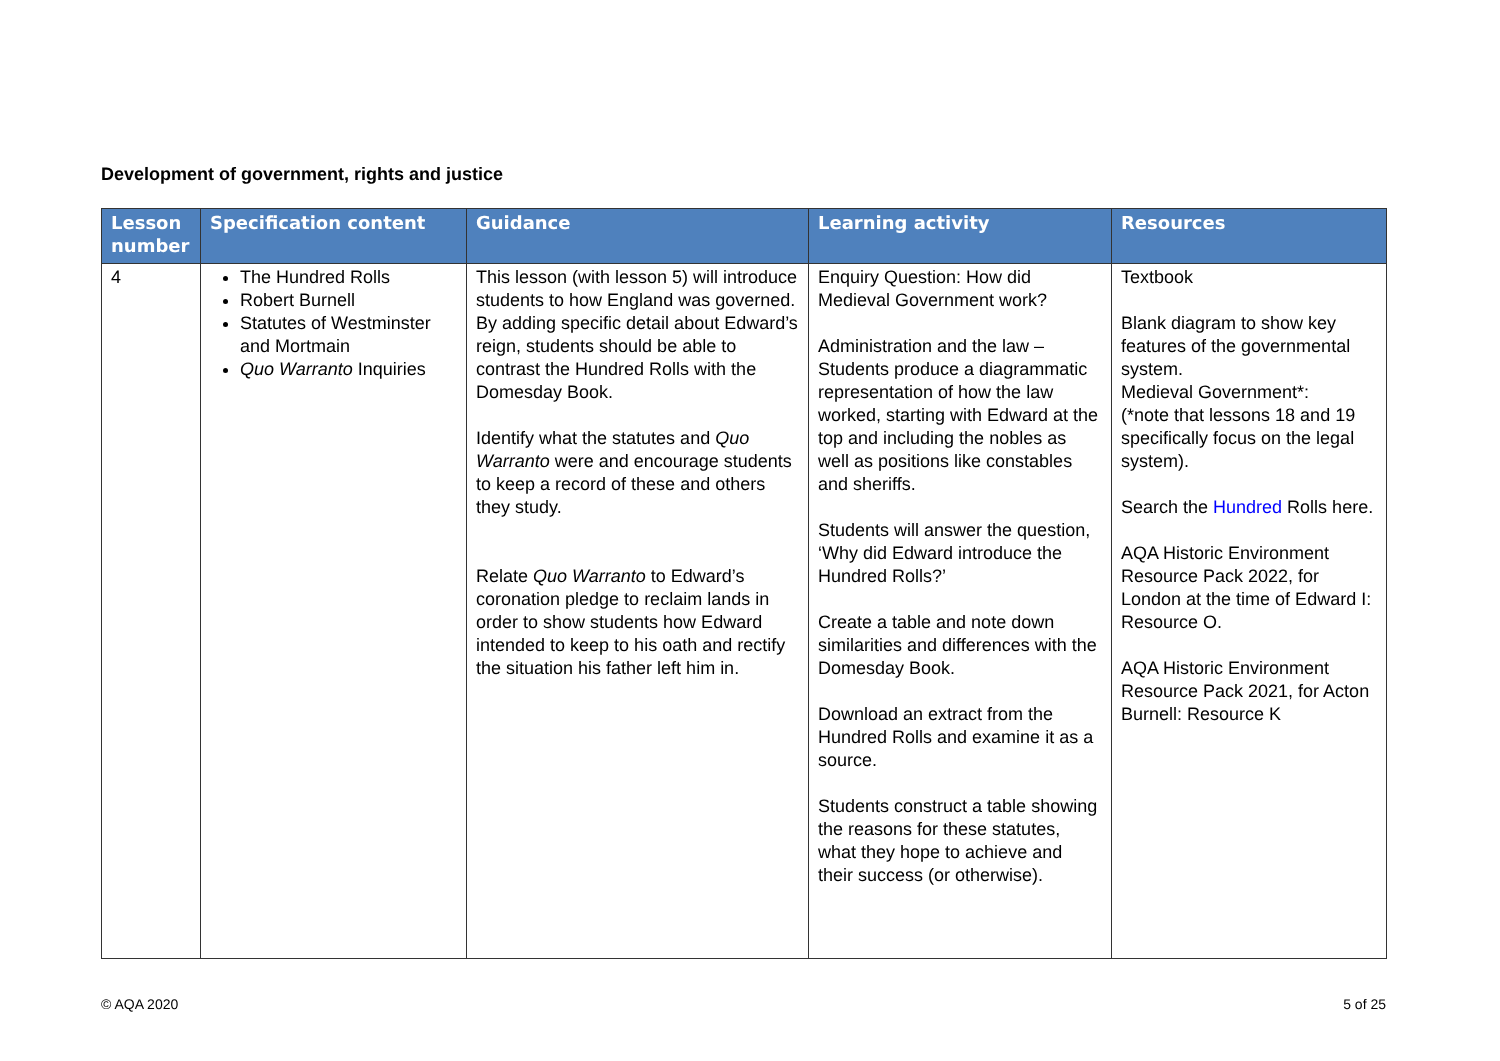Development of government, rights and justice
| Lesson number | Specification content | Guidance | Learning activity | Resources |
| --- | --- | --- | --- | --- |
| 4 | The Hundred Rolls Robert Burnell Statutes of Westminster and Mortmain Quo Warranto Inquiries | This lesson (with lesson 5) will introduce students to how England was governed. By adding specific detail about Edward’s reign, students should be able to contrast the Hundred Rolls with the Domesday Book. Identify what the statutes and Quo Warranto were and encourage students to keep a record of these and others they study. Relate Quo Warranto to Edward’s coronation pledge to reclaim lands in order to show students how Edward intended to keep to his oath and rectify the situation his father left him in. | Enquiry Question: How did Medieval Government work? Administration and the law – Students produce a diagrammatic representation of how the law worked, starting with Edward at the top and including the nobles as well as positions like constables and sheriffs. Students will answer the question, ‘Why did Edward introduce the Hundred Rolls?’ Create a table and note down similarities and differences with the Domesday Book. Download an extract from the Hundred Rolls and examine it as a source. Students construct a table showing the reasons for these statutes, what they hope to achieve and their success (or otherwise). | Textbook Blank diagram to show key features of the governmental system. Medieval Government*: (*note that lessons 18 and 19 specifically focus on the legal system). Search the Hundred Rolls here. AQA Historic Environment Resource Pack 2022, for London at the time of Edward I: Resource O. AQA Historic Environment Resource Pack 2021, for Acton Burnell: Resource K |
© AQA 2020 5 of 25